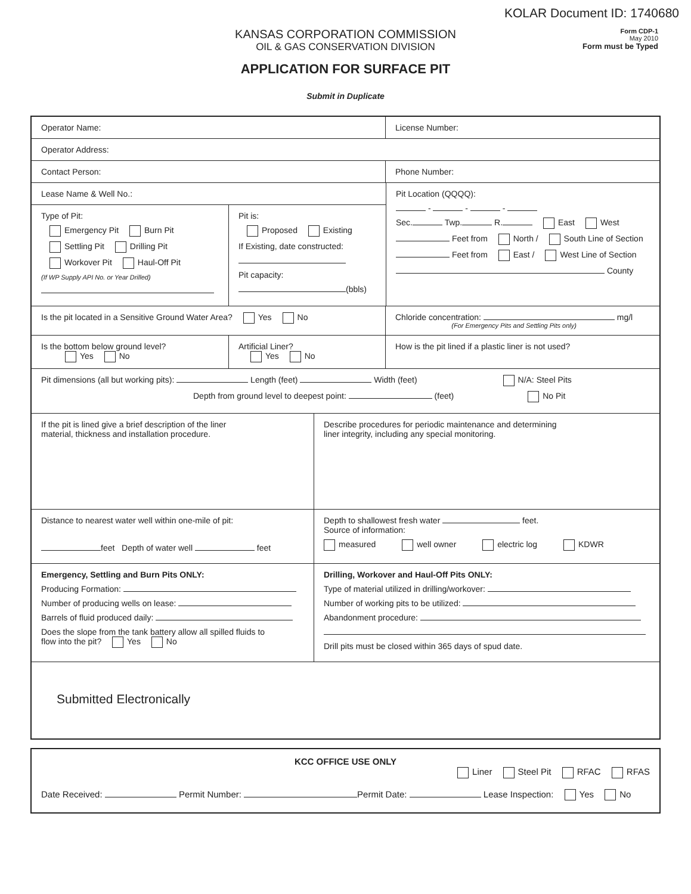KOLAR Document ID: 1740680
KANSAS CORPORATION COMMISSION
OIL & GAS CONSERVATION DIVISION
APPLICATION FOR SURFACE PIT
Submit in Duplicate
Form CDP-1
May 2010
Form must be Typed
Operator Name: License Number:
Operator Address:
Contact Person: Phone Number:
Lease Name & Well No.:
Type of Pit:
Emergency Pit Burn Pit
Settling Pit Drilling Pit
Workover Pit Haul-Off Pit
(If WP Supply API No. or Year Drilled)
Pit is:
Proposed Existing
If Existing, date constructed:
Pit capacity:
(bbls)
Pit Location (QQQQ):
- - -
Sec. Twp. R. East West
Feet from North / South Line of Section
Feet from East / West Line of Section
County
Is the pit located in a Sensitive Ground Water Area? Yes No Chloride concentration: mg/l
(For Emergency Pits and Settling Pits only)
Is the bottom below ground level?
Yes No
Artificial Liner?
Yes No
How is the pit lined if a plastic liner is not used?
Pit dimensions (all but working pits): Length (feet) Width (feet) N/A: Steel Pits
Depth from ground level to deepest point: (feet) No Pit
If the pit is lined give a brief description of the liner
material, thickness and installation procedure.
Describe procedures for periodic maintenance and determining
liner integrity, including any special monitoring.
Distance to nearest water well within one-mile of pit:
feet Depth of water well feet
Depth to shallowest fresh water feet.
Source of information:
measured well owner electric log KDWR
Emergency, Settling and Burn Pits ONLY:
Producing Formation:
Number of producing wells on lease:
Barrels of fluid produced daily:
Does the slope from the tank battery allow all spilled fluids to
flow into the pit? Yes No
Drilling, Workover and Haul-Off Pits ONLY:
Type of material utilized in drilling/workover:
Number of working pits to be utilized:
Abandonment procedure:
Drill pits must be closed within 365 days of spud date.
Submitted Electronically
KCC OFFICE USE ONLY
Liner Steel Pit RFAC RFAS
Date Received: Permit Number: Permit Date: Lease Inspection: Yes No